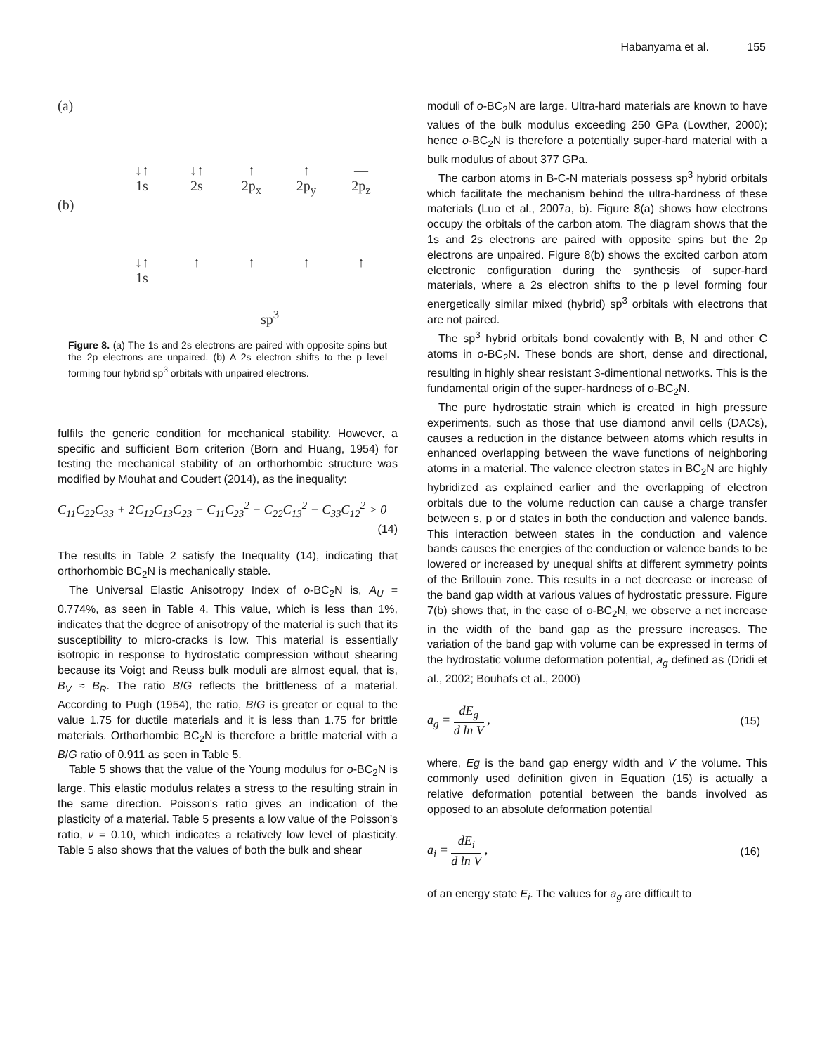Habanyama et al. 155
(a)
↓↑
1s
↓↑
2s
↑
2p<sub>x</sub>
↑
2p<sub>y</sub>
—
2p<sub>z</sub>
(b)
↓↑
1s
↑ ↑ ↑ ↑
sp<sup>3</sup>
Figure 8. (a) The 1s and 2s electrons are paired with opposite spins but the 2p electrons are unpaired. (b) A 2s electron shifts to the p level forming four hybrid sp<sup>3</sup> orbitals with unpaired electrons.
fulfils the generic condition for mechanical stability. However, a specific and sufficient Born criterion (Born and Huang, 1954) for testing the mechanical stability of an orthorhombic structure was modified by Mouhat and Coudert (2014), as the inequality:
C<sub>11</sub>C<sub>22</sub>C<sub>33</sub> + 2C<sub>12</sub>C<sub>13</sub>C<sub>23</sub> − C<sub>11</sub>C<sub>23</sub><sup>2</sup> − C<sub>22</sub>C<sub>13</sub><sup>2</sup> − C<sub>33</sub>C<sub>12</sub><sup>2</sup> > 0
(14)
The results in Table 2 satisfy the Inequality (14), indicating that orthorhombic BC<sub>2</sub>N is mechanically stable.
The Universal Elastic Anisotropy Index of o-BC<sub>2</sub>N is, A<sub>U</sub> = 0.774%, as seen in Table 4. This value, which is less than 1%, indicates that the degree of anisotropy of the material is such that its susceptibility to micro-cracks is low. This material is essentially isotropic in response to hydrostatic compression without shearing because its Voigt and Reuss bulk moduli are almost equal, that is, B<sub>V</sub> ≈ B<sub>R</sub>. The ratio B/G reflects the brittleness of a material. According to Pugh (1954), the ratio, B/G is greater or equal to the value 1.75 for ductile materials and it is less than 1.75 for brittle materials. Orthorhombic BC<sub>2</sub>N is therefore a brittle material with a B/G ratio of 0.911 as seen in Table 5.
Table 5 shows that the value of the Young modulus for o-BC<sub>2</sub>N is large. This elastic modulus relates a stress to the resulting strain in the same direction. Poisson’s ratio gives an indication of the plasticity of a material. Table 5 presents a low value of the Poisson’s ratio, ν = 0.10, which indicates a relatively low level of plasticity. Table 5 also shows that the values of both the bulk and shear
moduli of o-BC<sub>2</sub>N are large. Ultra-hard materials are known to have values of the bulk modulus exceeding 250 GPa (Lowther, 2000); hence o-BC<sub>2</sub>N is therefore a potentially super-hard material with a bulk modulus of about 377 GPa.
The carbon atoms in B-C-N materials possess sp<sup>3</sup> hybrid orbitals which facilitate the mechanism behind the ultra-hardness of these materials (Luo et al., 2007a, b). Figure 8(a) shows how electrons occupy the orbitals of the carbon atom. The diagram shows that the 1s and 2s electrons are paired with opposite spins but the 2p electrons are unpaired. Figure 8(b) shows the excited carbon atom electronic configuration during the synthesis of super-hard materials, where a 2s electron shifts to the p level forming four energetically similar mixed (hybrid) sp<sup>3</sup> orbitals with electrons that are not paired.
The sp<sup>3</sup> hybrid orbitals bond covalently with B, N and other C atoms in o-BC<sub>2</sub>N. These bonds are short, dense and directional, resulting in highly shear resistant 3-dimentional networks. This is the fundamental origin of the super-hardness of o-BC<sub>2</sub>N.
The pure hydrostatic strain which is created in high pressure experiments, such as those that use diamond anvil cells (DACs), causes a reduction in the distance between atoms which results in enhanced overlapping between the wave functions of neighboring atoms in a material. The valence electron states in BC<sub>2</sub>N are highly hybridized as explained earlier and the overlapping of electron orbitals due to the volume reduction can cause a charge transfer between s, p or d states in both the conduction and valence bands. This interaction between states in the conduction and valence bands causes the energies of the conduction or valence bands to be lowered or increased by unequal shifts at different symmetry points of the Brillouin zone. This results in a net decrease or increase of the band gap width at various values of hydrostatic pressure. Figure 7(b) shows that, in the case of o-BC<sub>2</sub>N, we observe a net increase in the width of the band gap as the pressure increases. The variation of the band gap with volume can be expressed in terms of the hydrostatic volume deformation potential, a<sub>g</sub> defined as (Dridi et al., 2002; Bouhafs et al., 2000)
a<sub>g</sub> = dE<sub>g</sub> d ln V , (15)
where, Eg is the band gap energy width and V the volume. This commonly used definition given in Equation (15) is actually a relative deformation potential between the bands involved as opposed to an absolute deformation potential
a<sub>i</sub> = dE<sub>i</sub> d ln V , (16)
of an energy state E<sub>i</sub>. The values for a<sub>g</sub> are difficult to